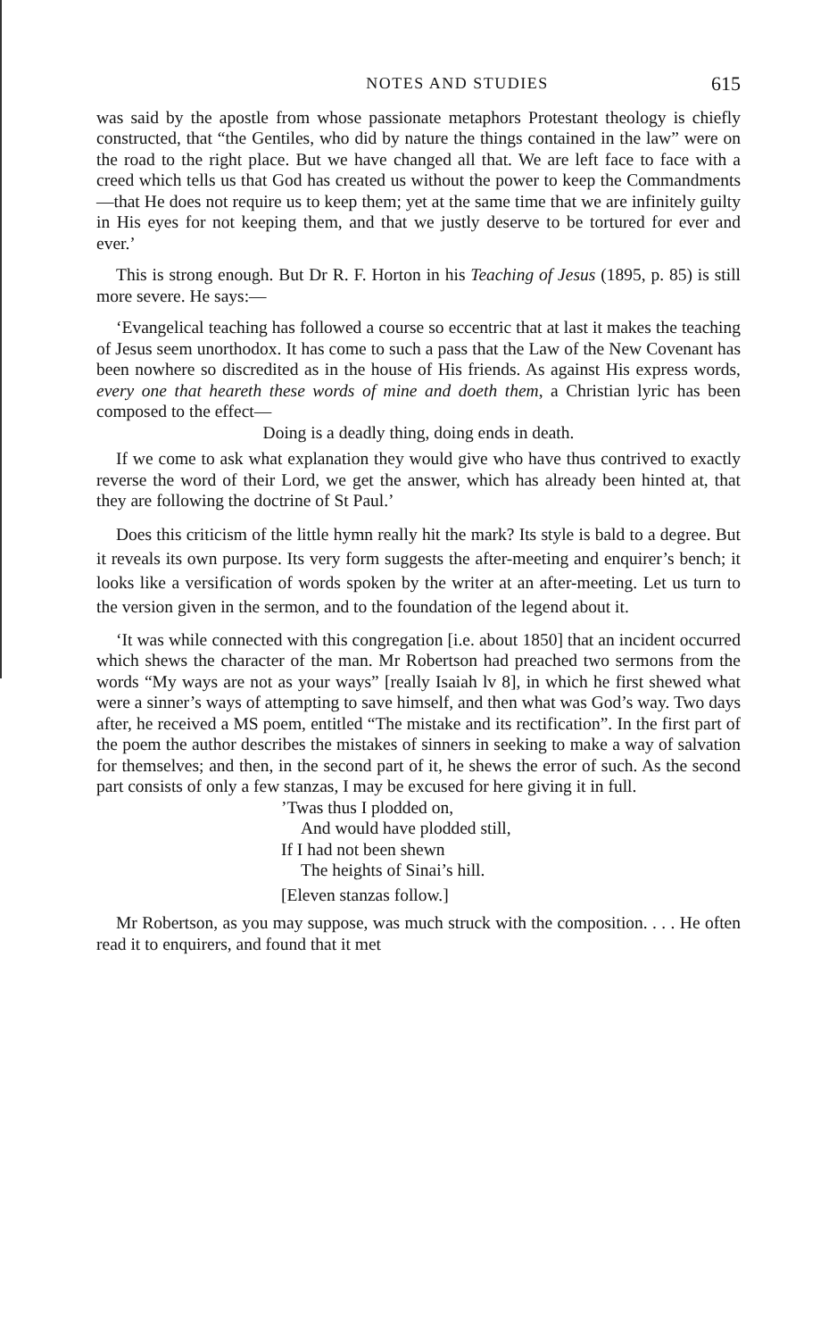NOTES AND STUDIES 615
was said by the apostle from whose passionate metaphors Protestant theology is chiefly constructed, that “the Gentiles, who did by nature the things contained in the law” were on the road to the right place. But we have changed all that. We are left face to face with a creed which tells us that God has created us without the power to keep the Commandments—that He does not require us to keep them; yet at the same time that we are infinitely guilty in His eyes for not keeping them, and that we justly deserve to be tortured for ever and ever.’
This is strong enough. But Dr R. F. Horton in his Teaching of Jesus (1895, p. 85) is still more severe. He says:—
‘Evangelical teaching has followed a course so eccentric that at last it makes the teaching of Jesus seem unorthodox. It has come to such a pass that the Law of the New Covenant has been nowhere so discredited as in the house of His friends. As against His express words, every one that heareth these words of mine and doeth them, a Christian lyric has been composed to the effect—
Doing is a deadly thing, doing ends in death.
If we come to ask what explanation they would give who have thus contrived to exactly reverse the word of their Lord, we get the answer, which has already been hinted at, that they are following the doctrine of St Paul.’
Does this criticism of the little hymn really hit the mark? Its style is bald to a degree. But it reveals its own purpose. Its very form suggests the after-meeting and enquirer’s bench; it looks like a versification of words spoken by the writer at an after-meeting. Let us turn to the version given in the sermon, and to the foundation of the legend about it.
‘It was while connected with this congregation [i.e. about 1850] that an incident occurred which shews the character of the man. Mr Robertson had preached two sermons from the words “My ways are not as your ways” [really Isaiah lv 8], in which he first shewed what were a sinner’s ways of attempting to save himself, and then what was God’s way. Two days after, he received a MS poem, entitled “The mistake and its rectification”. In the first part of the poem the author describes the mistakes of sinners in seeking to make a way of salvation for themselves; and then, in the second part of it, he shews the error of such. As the second part consists of only a few stanzas, I may be excused for here giving it in full.
’Twas thus I plodded on,
And would have plodded still,
If I had not been shewn
The heights of Sinai’s hill.
[Eleven stanzas follow.]
Mr Robertson, as you may suppose, was much struck with the composition. . . . He often read it to enquirers, and found that it met